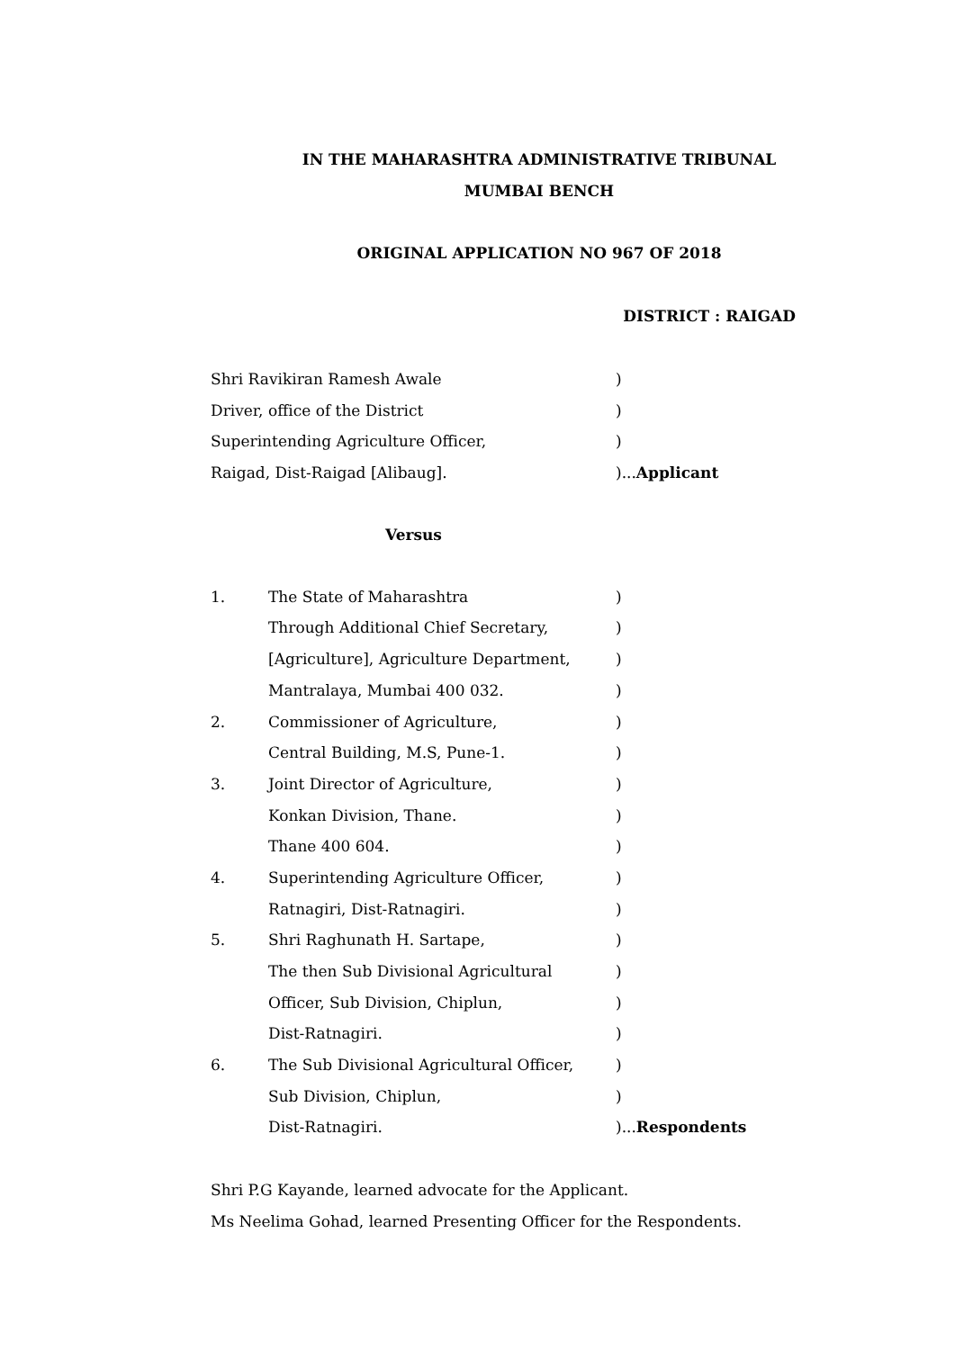IN THE MAHARASHTRA ADMINISTRATIVE TRIBUNAL
MUMBAI BENCH
ORIGINAL APPLICATION NO 967 OF 2018
DISTRICT : RAIGAD
Shri Ravikiran Ramesh Awale )
Driver, office of the District )
Superintending Agriculture Officer, )
Raigad, Dist-Raigad [Alibaug]. )...Applicant
Versus
1. The State of Maharashtra )
Through Additional Chief Secretary, )
[Agriculture], Agriculture Department,
)
Mantralaya, Mumbai 400 032. )
2. Commissioner of Agriculture, )
Central Building, M.S, Pune-1. )
3. Joint Director of Agriculture, )
Konkan Division, Thane. )
Thane 400 604. )
4. Superintending Agriculture Officer, )
Ratnagiri, Dist-Ratnagiri. )
5. Shri Raghunath H. Sartape, )
The then Sub Divisional Agricultural )
Officer, Sub Division, Chiplun, )
Dist-Ratnagiri. )
6. The Sub Divisional Agricultural Officer,
)
Sub Division, Chiplun, )
Dist-Ratnagiri. )...Respondents
Shri P.G Kayande, learned advocate for the Applicant.
Ms Neelima Gohad, learned Presenting Officer for the Respondents.